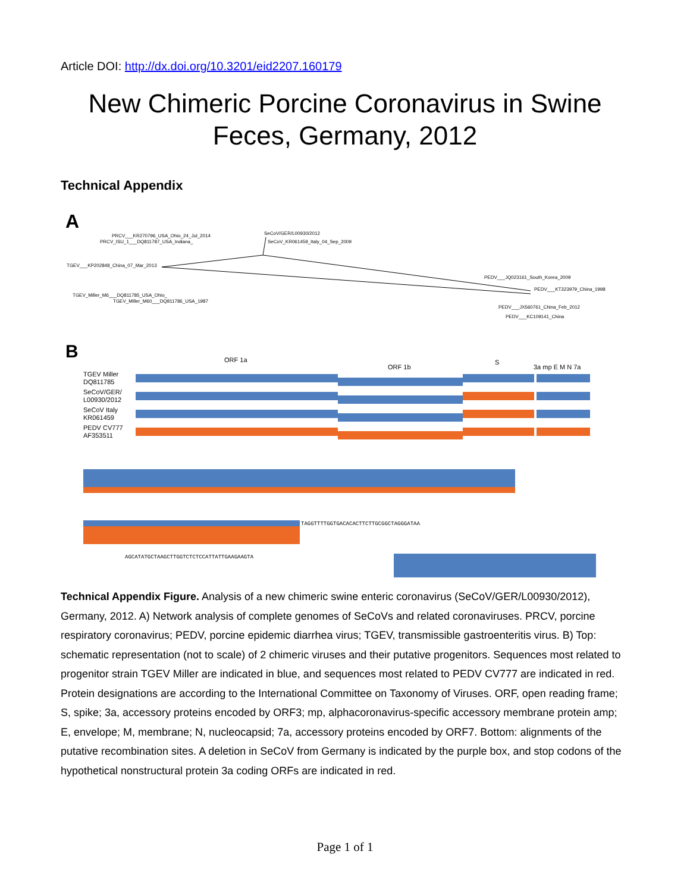Article DOI: http://dx.doi.org/10.3201/eid2207.160179
New Chimeric Porcine Coronavirus in Swine Feces, Germany, 2012
Technical Appendix
A
PRCV___KR270796_USA_Ohio_24_Jul_2014
PRCV_ISU_1___DQ811787_USA_Indiana_
SeCoV/GER/L00930/2012
SeCoV_KR061459_Italy_04_Sep_2009
TGEV___KP202848_China_07_Mar_2013
TGEV_Miller_M6___DQ811785_USA_Ohio_
TGEV_Miller_M60___DQ811786_USA_1987
PEDV___JQ023161_South_Korea_2009
PEDV___KT323979_China_1998
PEDV___JX560761_China_Feb_2012
PEDV___KC109141_China
B
ORF 1a
ORF 1b
S
3a mp E M N 7a
TGEV Miller
DQ811785
SeCoV/GER/
L00930/2012
SeCoV Italy
KR061459
PEDV CV777
AF353511
TAGGTTTTGGTGACACACTTCTTGCGGCTAGGGATAA
AGCATATGCTAAGCTTGGTCTCTCCATTATTGAAGAAGTA
Technical Appendix Figure. Analysis of a new chimeric swine enteric coronavirus (SeCoV/GER/L00930/2012), Germany, 2012. A) Network analysis of complete genomes of SeCoVs and related coronaviruses. PRCV, porcine respiratory coronavirus; PEDV, porcine epidemic diarrhea virus; TGEV, transmissible gastroenteritis virus. B) Top: schematic representation (not to scale) of 2 chimeric viruses and their putative progenitors. Sequences most related to progenitor strain TGEV Miller are indicated in blue, and sequences most related to PEDV CV777 are indicated in red. Protein designations are according to the International Committee on Taxonomy of Viruses. ORF, open reading frame; S, spike; 3a, accessory proteins encoded by ORF3; mp, alphacoronavirus-specific accessory membrane protein amp; E, envelope; M, membrane; N, nucleocapsid; 7a, accessory proteins encoded by ORF7. Bottom: alignments of the putative recombination sites. A deletion in SeCoV from Germany is indicated by the purple box, and stop codons of the hypothetical nonstructural protein 3a coding ORFs are indicated in red.
Page 1 of 1